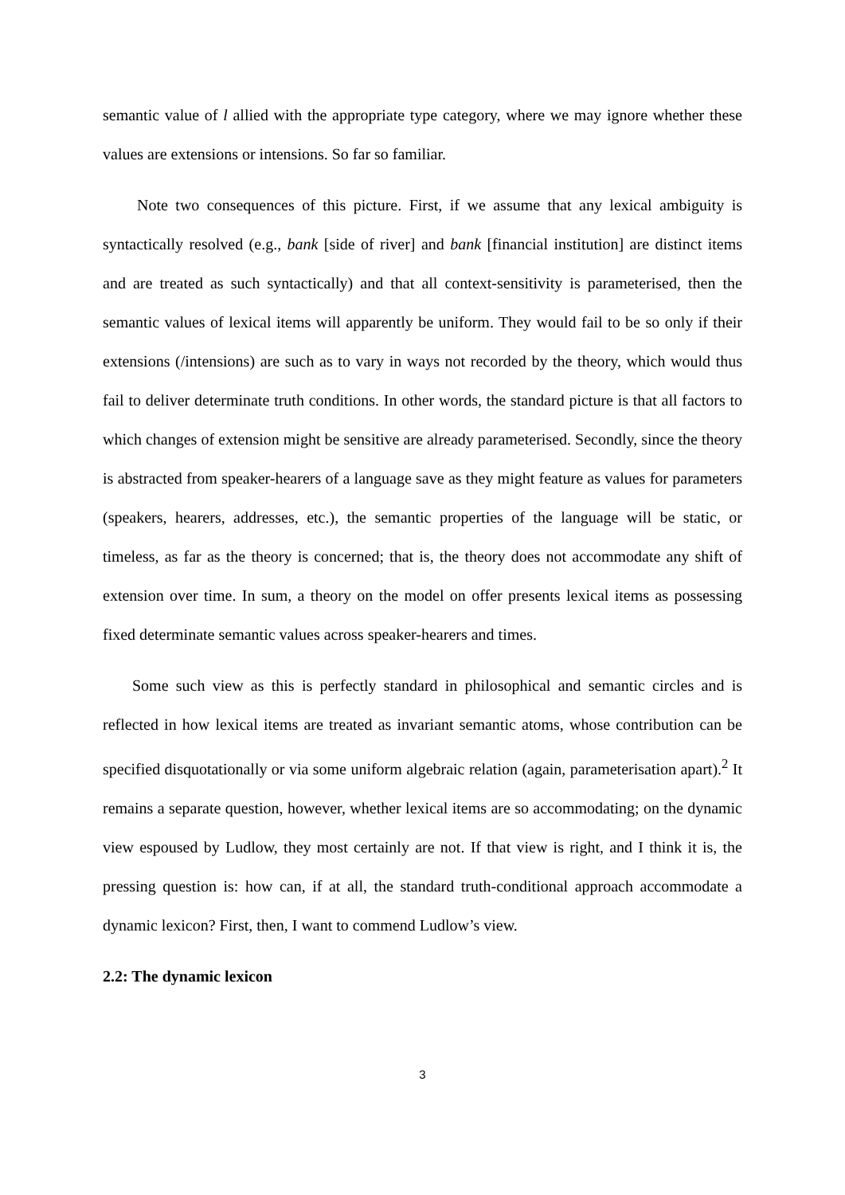semantic value of l allied with the appropriate type category, where we may ignore whether these values are extensions or intensions. So far so familiar.
Note two consequences of this picture. First, if we assume that any lexical ambiguity is syntactically resolved (e.g., bank [side of river] and bank [financial institution] are distinct items and are treated as such syntactically) and that all context-sensitivity is parameterised, then the semantic values of lexical items will apparently be uniform. They would fail to be so only if their extensions (/intensions) are such as to vary in ways not recorded by the theory, which would thus fail to deliver determinate truth conditions. In other words, the standard picture is that all factors to which changes of extension might be sensitive are already parameterised. Secondly, since the theory is abstracted from speaker-hearers of a language save as they might feature as values for parameters (speakers, hearers, addresses, etc.), the semantic properties of the language will be static, or timeless, as far as the theory is concerned; that is, the theory does not accommodate any shift of extension over time. In sum, a theory on the model on offer presents lexical items as possessing fixed determinate semantic values across speaker-hearers and times.
Some such view as this is perfectly standard in philosophical and semantic circles and is reflected in how lexical items are treated as invariant semantic atoms, whose contribution can be specified disquotationally or via some uniform algebraic relation (again, parameterisation apart).<sup>2</sup> It remains a separate question, however, whether lexical items are so accommodating; on the dynamic view espoused by Ludlow, they most certainly are not. If that view is right, and I think it is, the pressing question is: how can, if at all, the standard truth-conditional approach accommodate a dynamic lexicon? First, then, I want to commend Ludlow’s view.
2.2: The dynamic lexicon
3